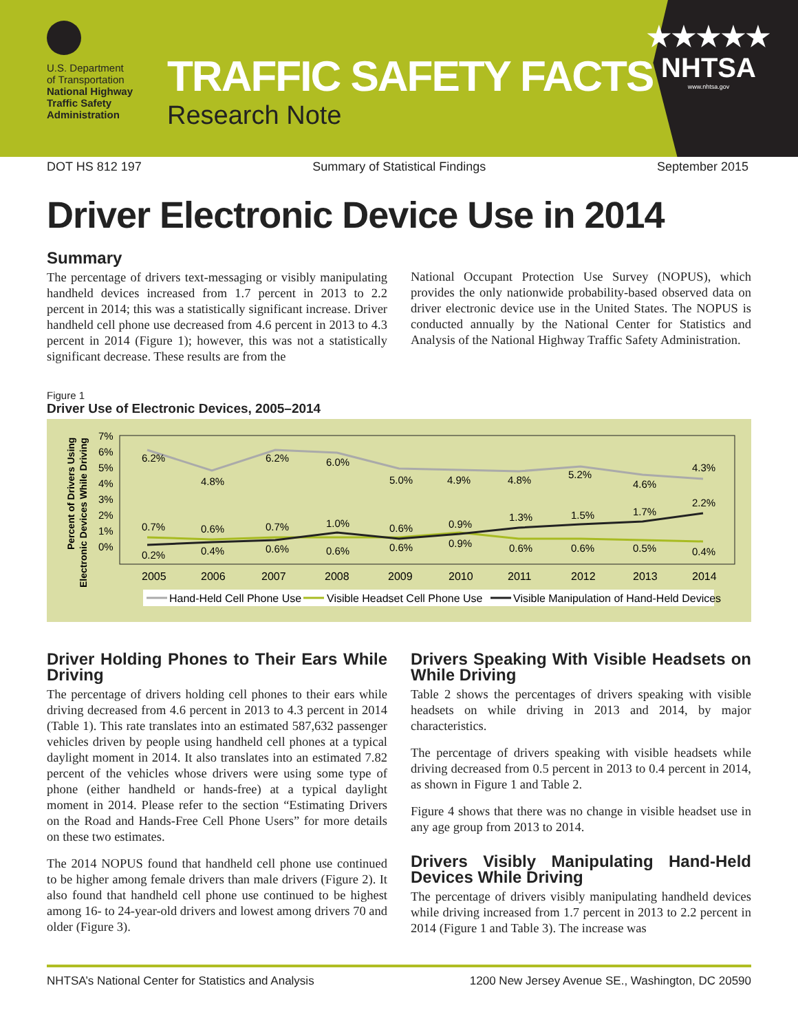U.S. Department
of Transportation
National Highway
Traffic Safety
Administration
TRAFFIC SAFETY FACTS
Research Note
★★★★★
NHTSA
www.nhtsa.gov
DOT HS 812 197 Summary of Statistical Findings September 2015
Driver Electronic Device Use in 2014
Summary
The percentage of drivers text-messaging or visibly manipulating handheld devices increased from 1.7 percent in 2013 to 2.2 percent in 2014; this was a statistically significant increase. Driver handheld cell phone use decreased from 4.6 percent in 2013 to 4.3 percent in 2014 (Figure 1); however, this was not a statistically significant decrease. These results are from the
National Occupant Protection Use Survey (NOPUS), which provides the only nationwide probability-based observed data on driver electronic device use in the United States. The NOPUS is conducted annually by the National Center for Statistics and Analysis of the National Highway Traffic Safety Administration.
Figure 1
Driver Use of Electronic Devices, 2005–2014
Percent of Drivers Using
Electronic Devices While Driving
7%
6%
5%
4%
3%
2%
1%
0%
6.2%
4.8%
6.2%
6.0%
5.0%
4.9%
4.8%
5.2%
4.6%
4.3%
0.7%
0.6%
0.7%
1.0%
0.6%
0.9%
1.3%
1.5%
1.7%
2.2%
0.2%
0.4%
0.6%
0.6%
0.6%
0.9%
0.6%
0.6%
0.5%
0.4%
2005
2006
2007
2008
2009
2010
2011
2012
2013
2014
Hand-Held Cell Phone Use
Visible Headset Cell Phone Use
Visible Manipulation of Hand-Held Devices
Driver Holding Phones to Their Ears While Driving
The percentage of drivers holding cell phones to their ears while driving decreased from 4.6 percent in 2013 to 4.3 percent in 2014 (Table 1). This rate translates into an estimated 587,632 passenger vehicles driven by people using handheld cell phones at a typical daylight moment in 2014. It also translates into an estimated 7.82 percent of the vehicles whose drivers were using some type of phone (either handheld or hands-free) at a typical daylight moment in 2014. Please refer to the section “Estimating Drivers on the Road and Hands-Free Cell Phone Users” for more details on these two estimates.
The 2014 NOPUS found that handheld cell phone use continued to be higher among female drivers than male drivers (Figure 2). It also found that handheld cell phone use continued to be highest among 16- to 24-year-old drivers and lowest among drivers 70 and older (Figure 3).
Drivers Speaking With Visible Headsets on While Driving
Table 2 shows the percentages of drivers speaking with visible headsets on while driving in 2013 and 2014, by major characteristics.
The percentage of drivers speaking with visible headsets while driving decreased from 0.5 percent in 2013 to 0.4 percent in 2014, as shown in Figure 1 and Table 2.
Figure 4 shows that there was no change in visible headset use in any age group from 2013 to 2014.
Drivers Visibly Manipulating Hand-Held Devices While Driving
The percentage of drivers visibly manipulating handheld devices while driving increased from 1.7 percent in 2013 to 2.2 percent in 2014 (Figure 1 and Table 3). The increase was
NHTSA’s National Center for Statistics and Analysis 1200 New Jersey Avenue SE., Washington, DC 20590